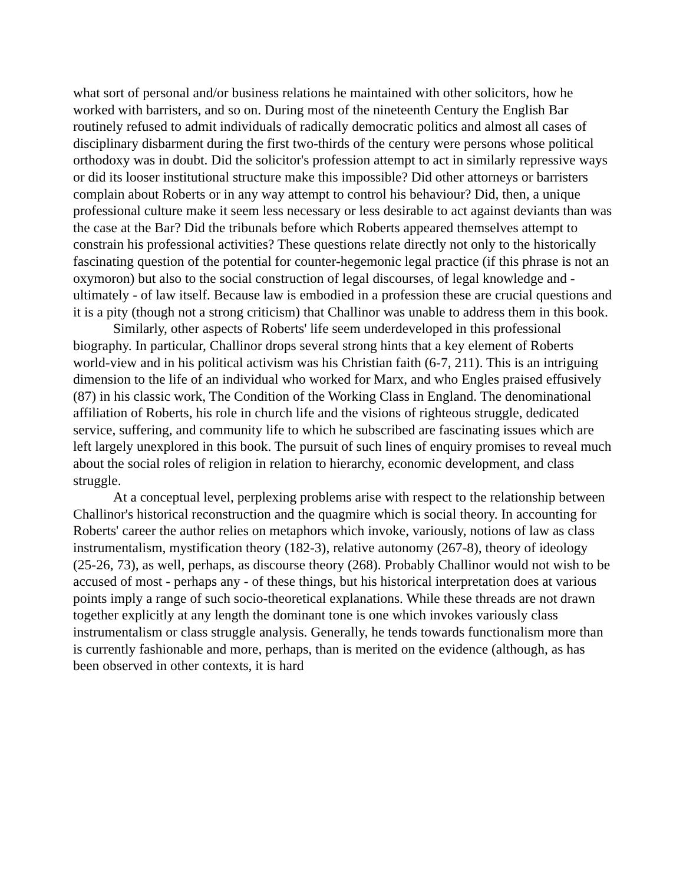what sort of personal and/or business relations he maintained with other solicitors, how he worked with barristers, and so on. During most of the nineteenth Century the English Bar routinely refused to admit individuals of radically democratic politics and almost all cases of disciplinary disbarment during the first two-thirds of the century were persons whose political orthodoxy was in doubt. Did the solicitor's profession attempt to act in similarly repressive ways or did its looser institutional structure make this impossible? Did other attorneys or barristers complain about Roberts or in any way attempt to control his behaviour? Did, then, a unique professional culture make it seem less necessary or less desirable to act against deviants than was the case at the Bar? Did the tribunals before which Roberts appeared themselves attempt to constrain his professional activities? These questions relate directly not only to the historically fascinating question of the potential for counter-hegemonic legal practice (if this phrase is not an oxymoron) but also to the social construction of legal discourses, of legal knowledge and - ultimately - of law itself. Because law is embodied in a profession these are crucial questions and it is a pity (though not a strong criticism) that Challinor was unable to address them in this book.
Similarly, other aspects of Roberts' life seem underdeveloped in this professional biography. In particular, Challinor drops several strong hints that a key element of Roberts world-view and in his political activism was his Christian faith (6-7, 211). This is an intriguing dimension to the life of an individual who worked for Marx, and who Engles praised effusively (87) in his classic work, The Condition of the Working Class in England. The denominational affiliation of Roberts, his role in church life and the visions of righteous struggle, dedicated service, suffering, and community life to which he subscribed are fascinating issues which are left largely unexplored in this book. The pursuit of such lines of enquiry promises to reveal much about the social roles of religion in relation to hierarchy, economic development, and class struggle.
At a conceptual level, perplexing problems arise with respect to the relationship between Challinor's historical reconstruction and the quagmire which is social theory. In accounting for Roberts' career the author relies on metaphors which invoke, variously, notions of law as class instrumentalism, mystification theory (182-3), relative autonomy (267-8), theory of ideology (25-26, 73), as well, perhaps, as discourse theory (268). Probably Challinor would not wish to be accused of most - perhaps any - of these things, but his historical interpretation does at various points imply a range of such socio-theoretical explanations. While these threads are not drawn together explicitly at any length the dominant tone is one which invokes variously class instrumentalism or class struggle analysis. Generally, he tends towards functionalism more than is currently fashionable and more, perhaps, than is merited on the evidence (although, as has been observed in other contexts, it is hard